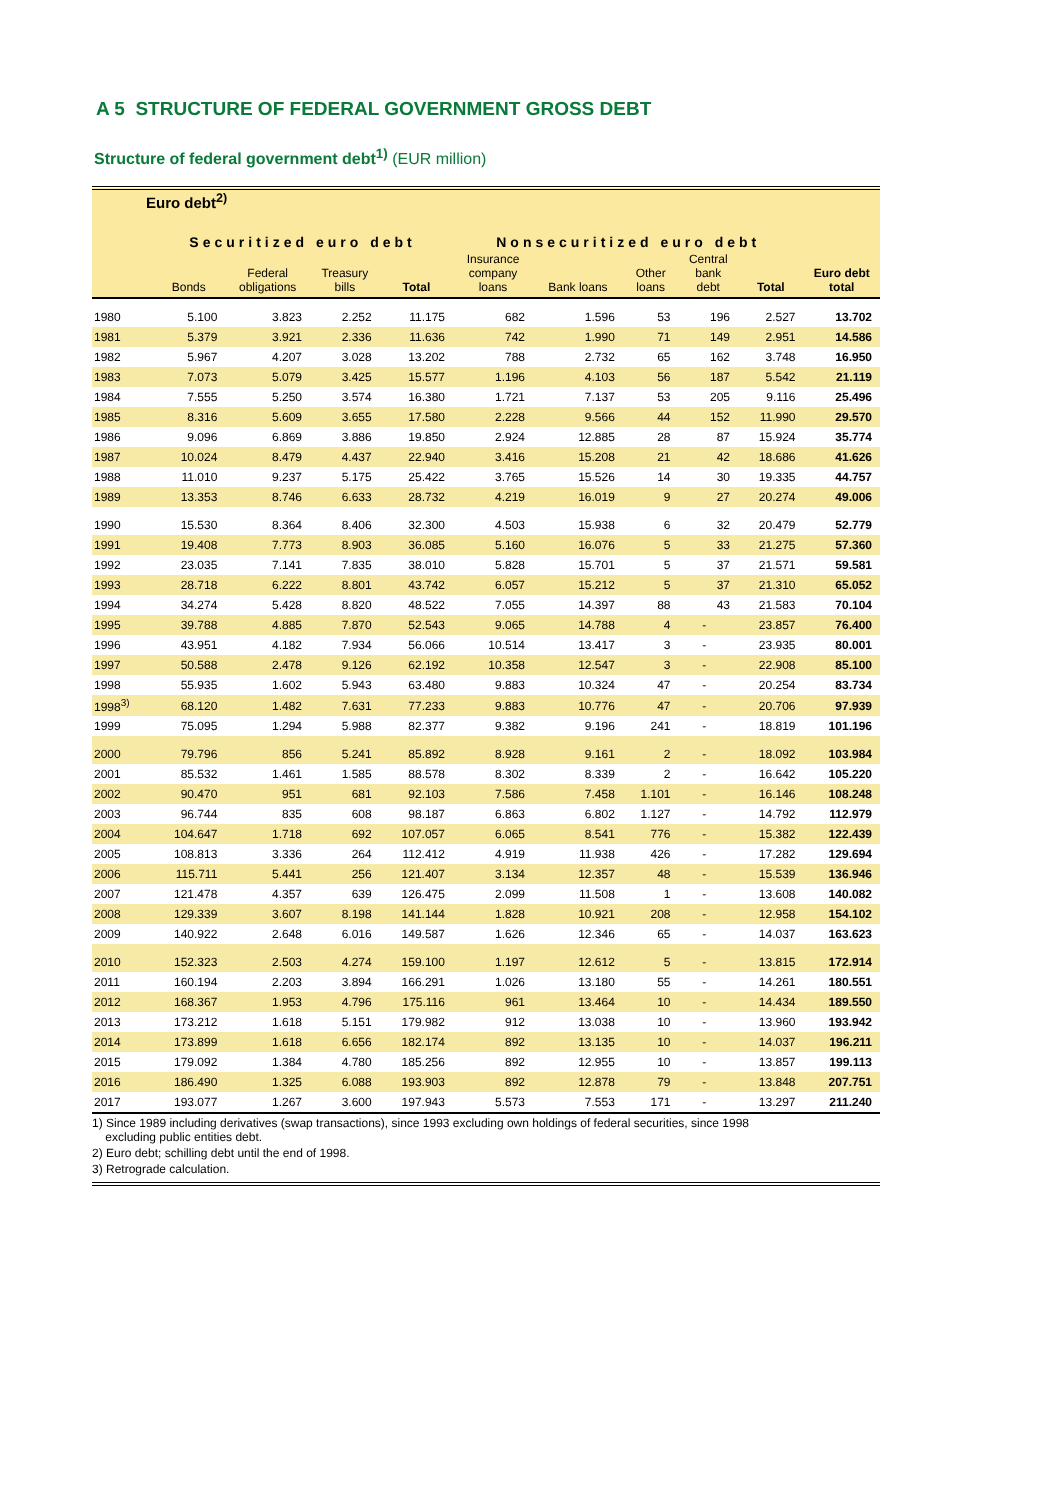A 5 STRUCTURE OF FEDERAL GOVERNMENT GROSS DEBT
Structure of federal government debt<sup>1)</sup> (EUR million)
| Euro debt<sup>2)</sup> | | | | | | | | | | |
| --- | --- | --- | --- | --- | --- | --- | --- | --- | --- | --- |
| | Securitized euro debt | | | | Nonsecuritized euro debt | | | | | |
| | Bonds | Federal obligations | Treasury bills | Total | Insurance company loans | Bank loans | Other loans | Central bank debt | Total | Euro debt total |
| 1980 | 5.100 | 3.823 | 2.252 | 11.175 | 682 | 1.596 | 53 | 196 | 2.527 | 13.702 |
| 1981 | 5.379 | 3.921 | 2.336 | 11.636 | 742 | 1.990 | 71 | 149 | 2.951 | 14.586 |
| 1982 | 5.967 | 4.207 | 3.028 | 13.202 | 788 | 2.732 | 65 | 162 | 3.748 | 16.950 |
| 1983 | 7.073 | 5.079 | 3.425 | 15.577 | 1.196 | 4.103 | 56 | 187 | 5.542 | 21.119 |
| 1984 | 7.555 | 5.250 | 3.574 | 16.380 | 1.721 | 7.137 | 53 | 205 | 9.116 | 25.496 |
| 1985 | 8.316 | 5.609 | 3.655 | 17.580 | 2.228 | 9.566 | 44 | 152 | 11.990 | 29.570 |
| 1986 | 9.096 | 6.869 | 3.886 | 19.850 | 2.924 | 12.885 | 28 | 87 | 15.924 | 35.774 |
| 1987 | 10.024 | 8.479 | 4.437 | 22.940 | 3.416 | 15.208 | 21 | 42 | 18.686 | 41.626 |
| 1988 | 11.010 | 9.237 | 5.175 | 25.422 | 3.765 | 15.526 | 14 | 30 | 19.335 | 44.757 |
| 1989 | 13.353 | 8.746 | 6.633 | 28.732 | 4.219 | 16.019 | 9 | 27 | 20.274 | 49.006 |
| 1990 | 15.530 | 8.364 | 8.406 | 32.300 | 4.503 | 15.938 | 6 | 32 | 20.479 | 52.779 |
| 1991 | 19.408 | 7.773 | 8.903 | 36.085 | 5.160 | 16.076 | 5 | 33 | 21.275 | 57.360 |
| 1992 | 23.035 | 7.141 | 7.835 | 38.010 | 5.828 | 15.701 | 5 | 37 | 21.571 | 59.581 |
| 1993 | 28.718 | 6.222 | 8.801 | 43.742 | 6.057 | 15.212 | 5 | 37 | 21.310 | 65.052 |
| 1994 | 34.274 | 5.428 | 8.820 | 48.522 | 7.055 | 14.397 | 88 | 43 | 21.583 | 70.104 |
| 1995 | 39.788 | 4.885 | 7.870 | 52.543 | 9.065 | 14.788 | 4 | - | 23.857 | 76.400 |
| 1996 | 43.951 | 4.182 | 7.934 | 56.066 | 10.514 | 13.417 | 3 | - | 23.935 | 80.001 |
| 1997 | 50.588 | 2.478 | 9.126 | 62.192 | 10.358 | 12.547 | 3 | - | 22.908 | 85.100 |
| 1998 | 55.935 | 1.602 | 5.943 | 63.480 | 9.883 | 10.324 | 47 | - | 20.254 | 83.734 |
| 1998<sup>3)</sup> | 68.120 | 1.482 | 7.631 | 77.233 | 9.883 | 10.776 | 47 | - | 20.706 | 97.939 |
| 1999 | 75.095 | 1.294 | 5.988 | 82.377 | 9.382 | 9.196 | 241 | - | 18.819 | 101.196 |
| 2000 | 79.796 | 856 | 5.241 | 85.892 | 8.928 | 9.161 | 2 | - | 18.092 | 103.984 |
| 2001 | 85.532 | 1.461 | 1.585 | 88.578 | 8.302 | 8.339 | 2 | - | 16.642 | 105.220 |
| 2002 | 90.470 | 951 | 681 | 92.103 | 7.586 | 7.458 | 1.101 | - | 16.146 | 108.248 |
| 2003 | 96.744 | 835 | 608 | 98.187 | 6.863 | 6.802 | 1.127 | - | 14.792 | 112.979 |
| 2004 | 104.647 | 1.718 | 692 | 107.057 | 6.065 | 8.541 | 776 | - | 15.382 | 122.439 |
| 2005 | 108.813 | 3.336 | 264 | 112.412 | 4.919 | 11.938 | 426 | - | 17.282 | 129.694 |
| 2006 | 115.711 | 5.441 | 256 | 121.407 | 3.134 | 12.357 | 48 | - | 15.539 | 136.946 |
| 2007 | 121.478 | 4.357 | 639 | 126.475 | 2.099 | 11.508 | 1 | - | 13.608 | 140.082 |
| 2008 | 129.339 | 3.607 | 8.198 | 141.144 | 1.828 | 10.921 | 208 | - | 12.958 | 154.102 |
| 2009 | 140.922 | 2.648 | 6.016 | 149.587 | 1.626 | 12.346 | 65 | - | 14.037 | 163.623 |
| 2010 | 152.323 | 2.503 | 4.274 | 159.100 | 1.197 | 12.612 | 5 | - | 13.815 | 172.914 |
| 2011 | 160.194 | 2.203 | 3.894 | 166.291 | 1.026 | 13.180 | 55 | - | 14.261 | 180.551 |
| 2012 | 168.367 | 1.953 | 4.796 | 175.116 | 961 | 13.464 | 10 | - | 14.434 | 189.550 |
| 2013 | 173.212 | 1.618 | 5.151 | 179.982 | 912 | 13.038 | 10 | - | 13.960 | 193.942 |
| 2014 | 173.899 | 1.618 | 6.656 | 182.174 | 892 | 13.135 | 10 | - | 14.037 | 196.211 |
| 2015 | 179.092 | 1.384 | 4.780 | 185.256 | 892 | 12.955 | 10 | - | 13.857 | 199.113 |
| 2016 | 186.490 | 1.325 | 6.088 | 193.903 | 892 | 12.878 | 79 | - | 13.848 | 207.751 |
| 2017 | 193.077 | 1.267 | 3.600 | 197.943 | 5.573 | 7.553 | 171 | - | 13.297 | 211.240 |
1) Since 1989 including derivatives (swap transactions), since 1993 excluding own holdings of federal securities, since 1998
excluding public entities debt.
2) Euro debt; schilling debt until the end of 1998.
3) Retrograde calculation.